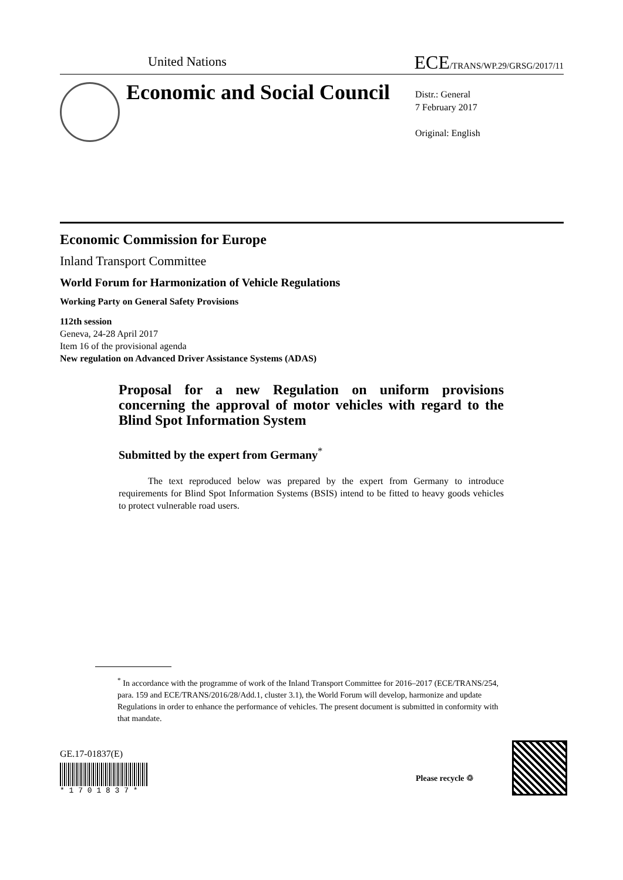United Nations ECE/TRANS/WP.29/GRSG/2017/11
Economic and Social Council
Distr.: General
7 February 2017
Original: English
Economic Commission for Europe
Inland Transport Committee
World Forum for Harmonization of Vehicle Regulations
Working Party on General Safety Provisions
112th session
Geneva, 24-28 April 2017
Item 16 of the provisional agenda
New regulation on Advanced Driver Assistance Systems (ADAS)
Proposal for a new Regulation on uniform provisions concerning the approval of motor vehicles with regard to the Blind Spot Information System
Submitted by the expert from Germany<sup>*</sup>
The text reproduced below was prepared by the expert from Germany to introduce requirements for Blind Spot Information Systems (BSIS) intend to be fitted to heavy goods vehicles to protect vulnerable road users.
<sup>*</sup> In accordance with the programme of work of the Inland Transport Committee for 2016–2017 (ECE/TRANS/254, para. 159 and ECE/TRANS/2016/28/Add.1, cluster 3.1), the World Forum will develop, harmonize and update Regulations in order to enhance the performance of vehicles. The present document is submitted in conformity with that mandate.
GE.17-01837(E)
* 1 7 0 1 8 3 7 *
Please recycle ♲